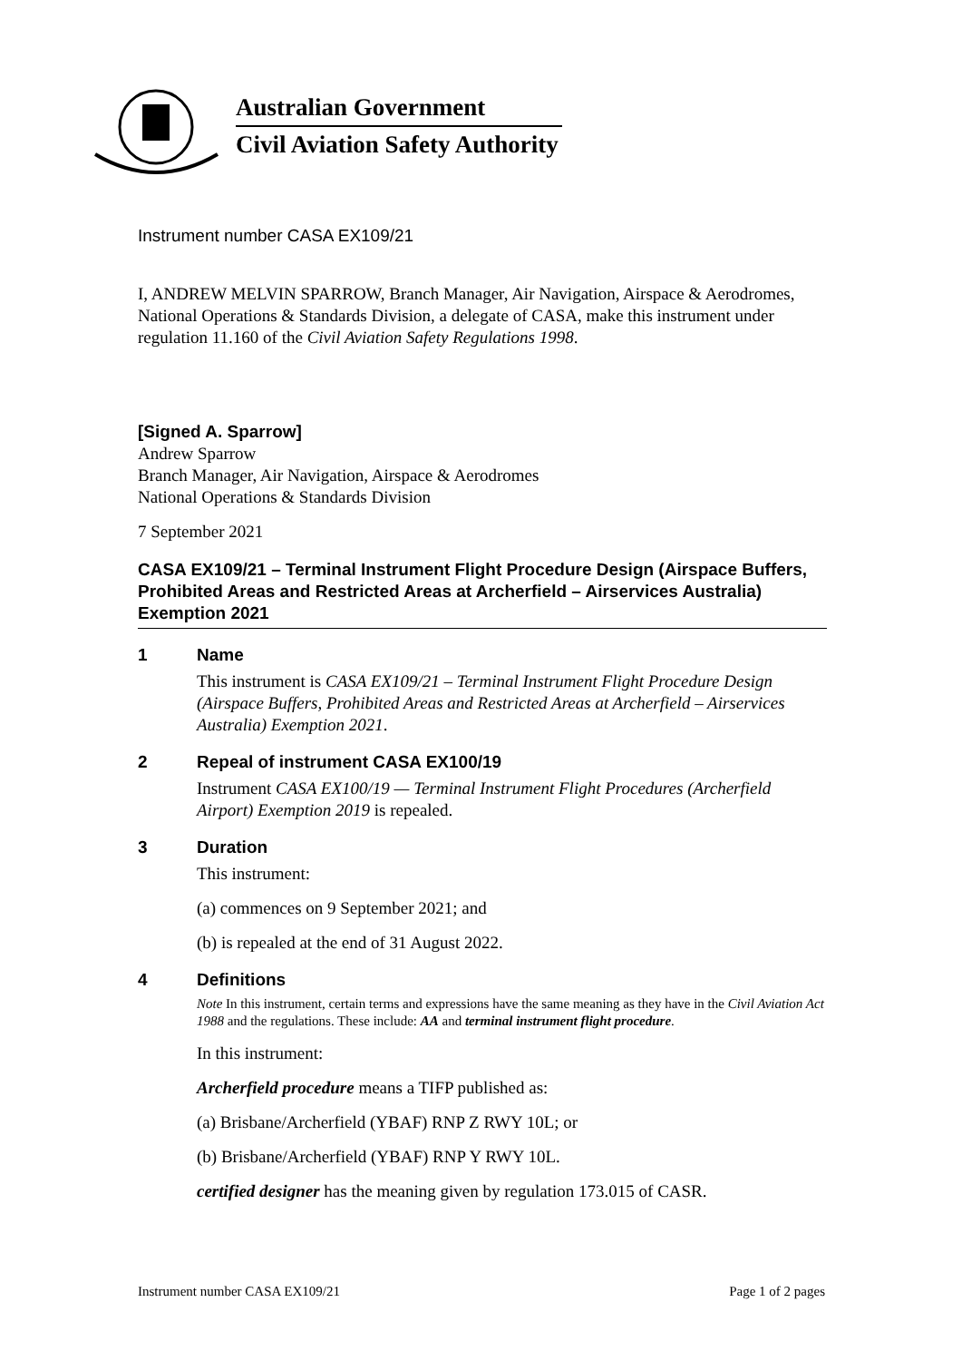Australian Government
Civil Aviation Safety Authority
Instrument number CASA EX109/21
I, ANDREW MELVIN SPARROW, Branch Manager, Air Navigation, Airspace & Aerodromes, National Operations & Standards Division, a delegate of CASA, make this instrument under regulation 11.160 of the Civil Aviation Safety Regulations 1998.
[Signed A. Sparrow]
Andrew Sparrow
Branch Manager, Air Navigation, Airspace & Aerodromes
National Operations & Standards Division
7 September 2021
CASA EX109/21 – Terminal Instrument Flight Procedure Design (Airspace Buffers, Prohibited Areas and Restricted Areas at Archerfield – Airservices Australia) Exemption 2021
1 Name
This instrument is CASA EX109/21 – Terminal Instrument Flight Procedure Design (Airspace Buffers, Prohibited Areas and Restricted Areas at Archerfield – Airservices Australia) Exemption 2021.
2 Repeal of instrument CASA EX100/19
Instrument CASA EX100/19 — Terminal Instrument Flight Procedures (Archerfield Airport) Exemption 2019 is repealed.
3 Duration
This instrument:
(a) commences on 9 September 2021; and
(b) is repealed at the end of 31 August 2022.
4 Definitions
Note In this instrument, certain terms and expressions have the same meaning as they have in the Civil Aviation Act 1988 and the regulations. These include: AA and terminal instrument flight procedure.
In this instrument:
Archerfield procedure means a TIFP published as:
(a) Brisbane/Archerfield (YBAF) RNP Z RWY 10L; or
(b) Brisbane/Archerfield (YBAF) RNP Y RWY 10L.
certified designer has the meaning given by regulation 173.015 of CASR.
Instrument number CASA EX109/21 Page 1 of 2 pages